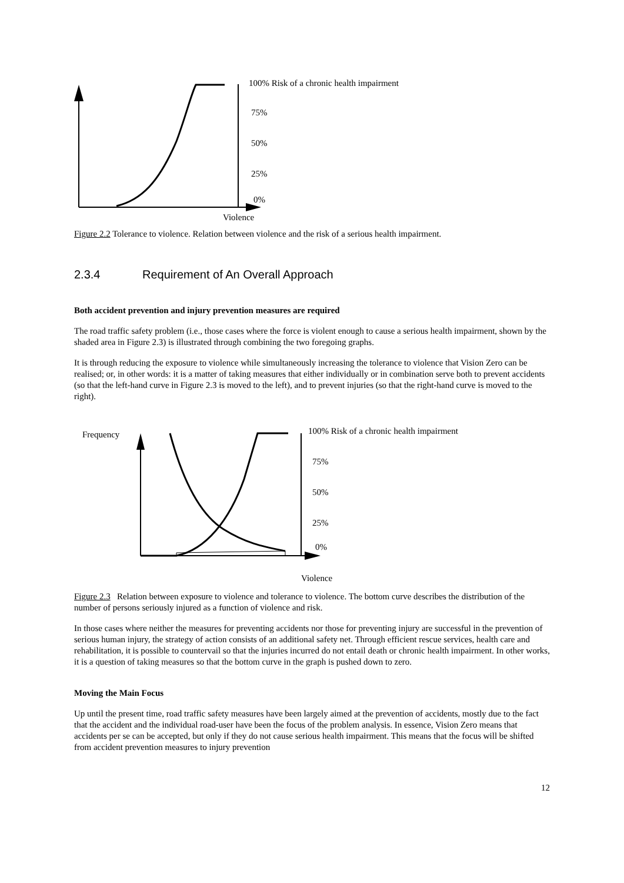100% Risk of a chronic health impairment
75%
50%
25%
0%
Violence
Figure 2.2 Tolerance to violence. Relation between violence and the risk of a serious health impairment.
2.3.4 Requirement of An Overall Approach
Both accident prevention and injury prevention measures are required
The road traffic safety problem (i.e., those cases where the force is violent enough to cause a serious health impairment, shown by the shaded area in Figure 2.3) is illustrated through combining the two foregoing graphs.
It is through reducing the exposure to violence while simultaneously increasing the tolerance to violence that Vision Zero can be realised; or, in other words: it is a matter of taking measures that either individually or in combination serve both to prevent accidents (so that the left-hand curve in Figure 2.3 is moved to the left), and to prevent injuries (so that the right-hand curve is moved to the right).
Frequency
100% Risk of a chronic health impairment
75%
50%
25%
0%
Violence
Figure 2.3 Relation between exposure to violence and tolerance to violence. The bottom curve describes the distribution of the number of persons seriously injured as a function of violence and risk.
In those cases where neither the measures for preventing accidents nor those for preventing injury are successful in the prevention of serious human injury, the strategy of action consists of an additional safety net. Through efficient rescue services, health care and rehabilitation, it is possible to countervail so that the injuries incurred do not entail death or chronic health impairment. In other works, it is a question of taking measures so that the bottom curve in the graph is pushed down to zero.
Moving the Main Focus
Up until the present time, road traffic safety measures have been largely aimed at the prevention of accidents, mostly due to the fact that the accident and the individual road-user have been the focus of the problem analysis. In essence, Vision Zero means that accidents per se can be accepted, but only if they do not cause serious health impairment. This means that the focus will be shifted from accident prevention measures to injury prevention
12